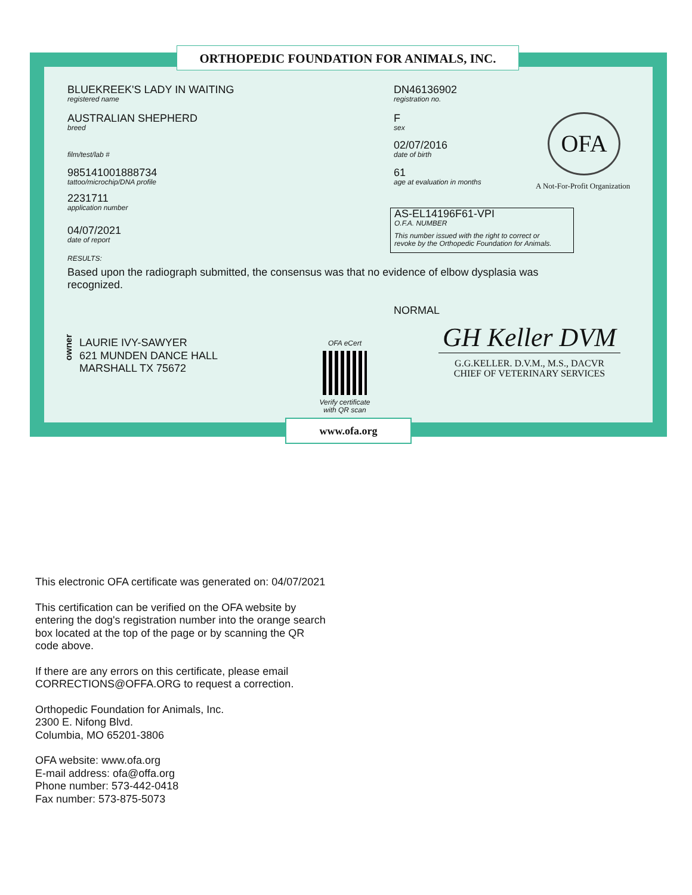ORTHOPEDIC FOUNDATION FOR ANIMALS, INC.
BLUEKREEK'S LADY IN WAITING
registered name
DN46136902
registration no.
AUSTRALIAN SHEPHERD
breed
F
sex
film/test/lab #
02/07/2016
date of birth
OFA
A Not-For-Profit Organization
985141001888734
tattoo/microchip/DNA profile
61
age at evaluation in months
2231711
application number
AS-EL14196F61-VPI
O.F.A. NUMBER
This number issued with the right to correct or
revoke by the Orthopedic Foundation for Animals.
04/07/2021
date of report
RESULTS:
Based upon the radiograph submitted, the consensus was that no evidence of elbow dysplasia was recognized.
NORMAL
owner
LAURIE IVY-SAWYER
621 MUNDEN DANCE HALL
MARSHALL TX 75672
OFA eCert
Verify certificate
with QR scan
GH Keller DVM
G.G.KELLER. D.V.M., M.S., DACVR
CHIEF OF VETERINARY SERVICES
www.ofa.org
This electronic OFA certificate was generated on: 04/07/2021
This certification can be verified on the OFA website by
entering the dog's registration number into the orange search
box located at the top of the page or by scanning the QR
code above.
If there are any errors on this certificate, please email
CORRECTIONS@OFFA.ORG to request a correction.
Orthopedic Foundation for Animals, Inc.
2300 E. Nifong Blvd.
Columbia, MO 65201-3806
OFA website: www.ofa.org
E-mail address: ofa@offa.org
Phone number: 573-442-0418
Fax number: 573-875-5073